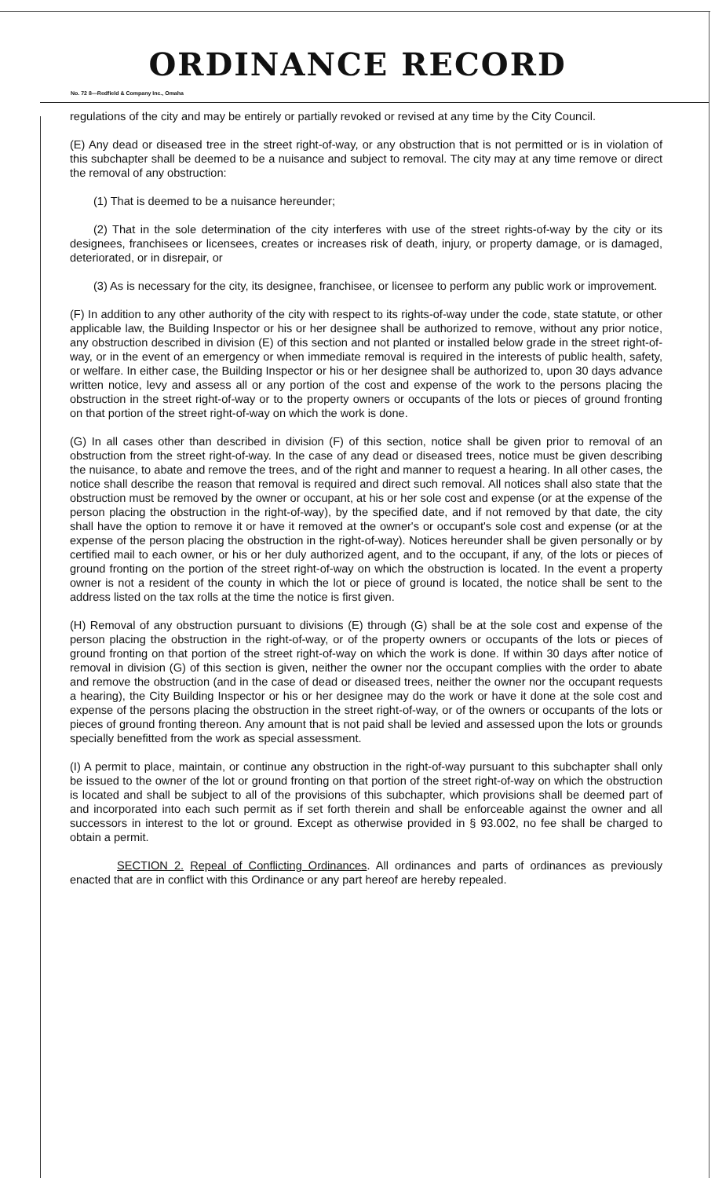ORDINANCE RECORD
No. 72 8—Redfield & Company Inc., Omaha
regulations of the city and may be entirely or partially revoked or revised at any time by the City Council.
(E) Any dead or diseased tree in the street right-of-way, or any obstruction that is not permitted or is in violation of this subchapter shall be deemed to be a nuisance and subject to removal. The city may at any time remove or direct the removal of any obstruction:
(1) That is deemed to be a nuisance hereunder;
(2) That in the sole determination of the city interferes with use of the street rights-of-way by the city or its designees, franchisees or licensees, creates or increases risk of death, injury, or property damage, or is damaged, deteriorated, or in disrepair, or
(3) As is necessary for the city, its designee, franchisee, or licensee to perform any public work or improvement.
(F) In addition to any other authority of the city with respect to its rights-of-way under the code, state statute, or other applicable law, the Building Inspector or his or her designee shall be authorized to remove, without any prior notice, any obstruction described in division (E) of this section and not planted or installed below grade in the street right-of-way, or in the event of an emergency or when immediate removal is required in the interests of public health, safety, or welfare. In either case, the Building Inspector or his or her designee shall be authorized to, upon 30 days advance written notice, levy and assess all or any portion of the cost and expense of the work to the persons placing the obstruction in the street right-of-way or to the property owners or occupants of the lots or pieces of ground fronting on that portion of the street right-of-way on which the work is done.
(G) In all cases other than described in division (F) of this section, notice shall be given prior to removal of an obstruction from the street right-of-way. In the case of any dead or diseased trees, notice must be given describing the nuisance, to abate and remove the trees, and of the right and manner to request a hearing. In all other cases, the notice shall describe the reason that removal is required and direct such removal. All notices shall also state that the obstruction must be removed by the owner or occupant, at his or her sole cost and expense (or at the expense of the person placing the obstruction in the right-of-way), by the specified date, and if not removed by that date, the city shall have the option to remove it or have it removed at the owner's or occupant's sole cost and expense (or at the expense of the person placing the obstruction in the right-of-way). Notices hereunder shall be given personally or by certified mail to each owner, or his or her duly authorized agent, and to the occupant, if any, of the lots or pieces of ground fronting on the portion of the street right-of-way on which the obstruction is located. In the event a property owner is not a resident of the county in which the lot or piece of ground is located, the notice shall be sent to the address listed on the tax rolls at the time the notice is first given.
(H) Removal of any obstruction pursuant to divisions (E) through (G) shall be at the sole cost and expense of the person placing the obstruction in the right-of-way, or of the property owners or occupants of the lots or pieces of ground fronting on that portion of the street right-of-way on which the work is done. If within 30 days after notice of removal in division (G) of this section is given, neither the owner nor the occupant complies with the order to abate and remove the obstruction (and in the case of dead or diseased trees, neither the owner nor the occupant requests a hearing), the City Building Inspector or his or her designee may do the work or have it done at the sole cost and expense of the persons placing the obstruction in the street right-of-way, or of the owners or occupants of the lots or pieces of ground fronting thereon. Any amount that is not paid shall be levied and assessed upon the lots or grounds specially benefitted from the work as special assessment.
(I) A permit to place, maintain, or continue any obstruction in the right-of-way pursuant to this subchapter shall only be issued to the owner of the lot or ground fronting on that portion of the street right-of-way on which the obstruction is located and shall be subject to all of the provisions of this subchapter, which provisions shall be deemed part of and incorporated into each such permit as if set forth therein and shall be enforceable against the owner and all successors in interest to the lot or ground. Except as otherwise provided in § 93.002, no fee shall be charged to obtain a permit.
SECTION 2. Repeal of Conflicting Ordinances. All ordinances and parts of ordinances as previously enacted that are in conflict with this Ordinance or any part hereof are hereby repealed.